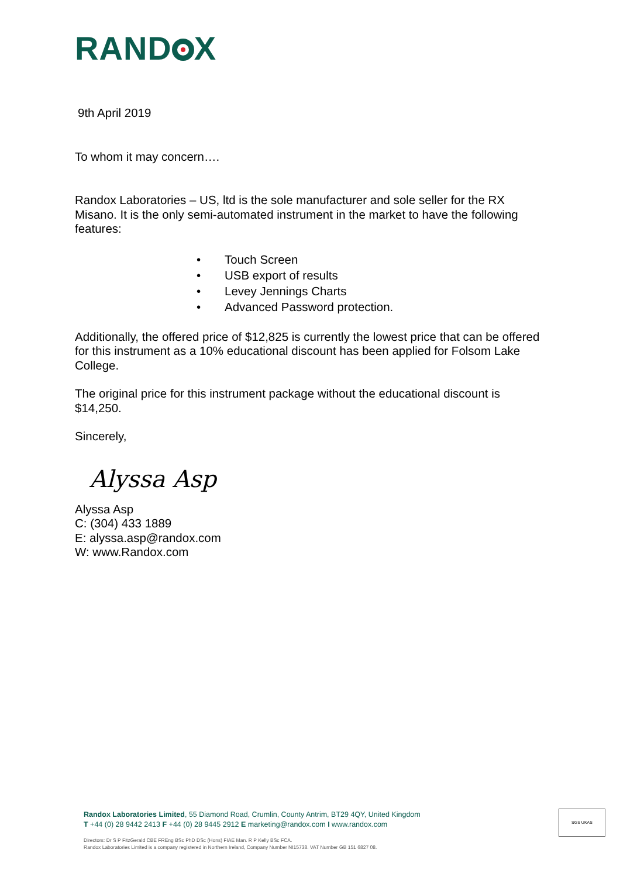RAND X
9th April 2019
To whom it may concern….
Randox Laboratories – US, ltd is the sole manufacturer and sole seller for the RX Misano. It is the only semi-automated instrument in the market to have the following features:
• Touch Screen
• USB export of results
• Levey Jennings Charts
• Advanced Password protection.
Additionally, the offered price of $12,825 is currently the lowest price that can be offered for this instrument as a 10% educational discount has been applied for Folsom Lake College.
The original price for this instrument package without the educational discount is $14,250.
Sincerely,
Alyssa Asp
Alyssa Asp
C: (304) 433 1889
E: alyssa.asp@randox.com
W: www.Randox.com
Randox Laboratories Limited, 55 Diamond Road, Crumlin, County Antrim, BT29 4QY, United Kingdom
T +44 (0) 28 9442 2413 F +44 (0) 28 9445 2912 E marketing@randox.com I www.randox.com
Directors: Dr S P FitzGerald CBE FREng BSc PhD DSc (Hons) FIAE Man. R P Kelly BSc FCA.
Randox Laboratories Limited is a company registered in Northern Ireland, Company Number NI15738. VAT Number GB 151 6827 08.
SGS UKAS